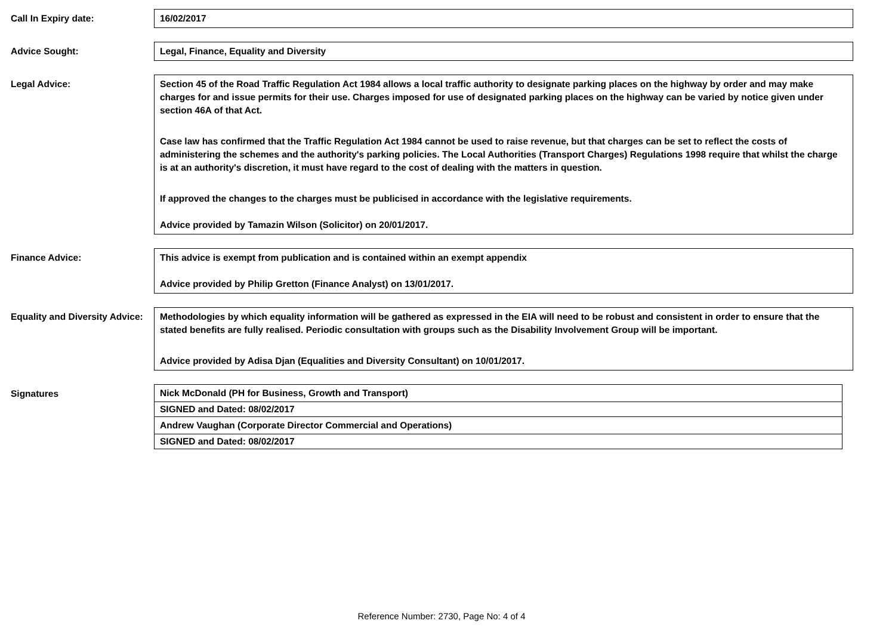Call In Expiry date: 16/02/2017
Advice Sought: Legal, Finance, Equality and Diversity
Legal Advice: Section 45 of the Road Traffic Regulation Act 1984 allows a local traffic authority to designate parking places on the highway by order and may make charges for and issue permits for their use. Charges imposed for use of designated parking places on the highway can be varied by notice given under section 46A of that Act.
Case law has confirmed that the Traffic Regulation Act 1984 cannot be used to raise revenue, but that charges can be set to reflect the costs of administering the schemes and the authority's parking policies. The Local Authorities (Transport Charges) Regulations 1998 require that whilst the charge is at an authority's discretion, it must have regard to the cost of dealing with the matters in question.
If approved the changes to the charges must be publicised in accordance with the legislative requirements.
Advice provided by Tamazin Wilson (Solicitor) on 20/01/2017.
Finance Advice: This advice is exempt from publication and is contained within an exempt appendix
Advice provided by Philip Gretton (Finance Analyst) on 13/01/2017.
Equality and Diversity Advice:
Methodologies by which equality information will be gathered as expressed in the EIA will need to be robust and consistent in order to ensure that the stated benefits are fully realised. Periodic consultation with groups such as the Disability Involvement Group will be important.
Advice provided by Adisa Djan (Equalities and Diversity Consultant) on 10/01/2017.
Signatures
Nick McDonald (PH for Business, Growth and Transport)
SIGNED and Dated: 08/02/2017
Andrew Vaughan (Corporate Director Commercial and Operations)
SIGNED and Dated: 08/02/2017
Reference Number: 2730, Page No: 4 of 4